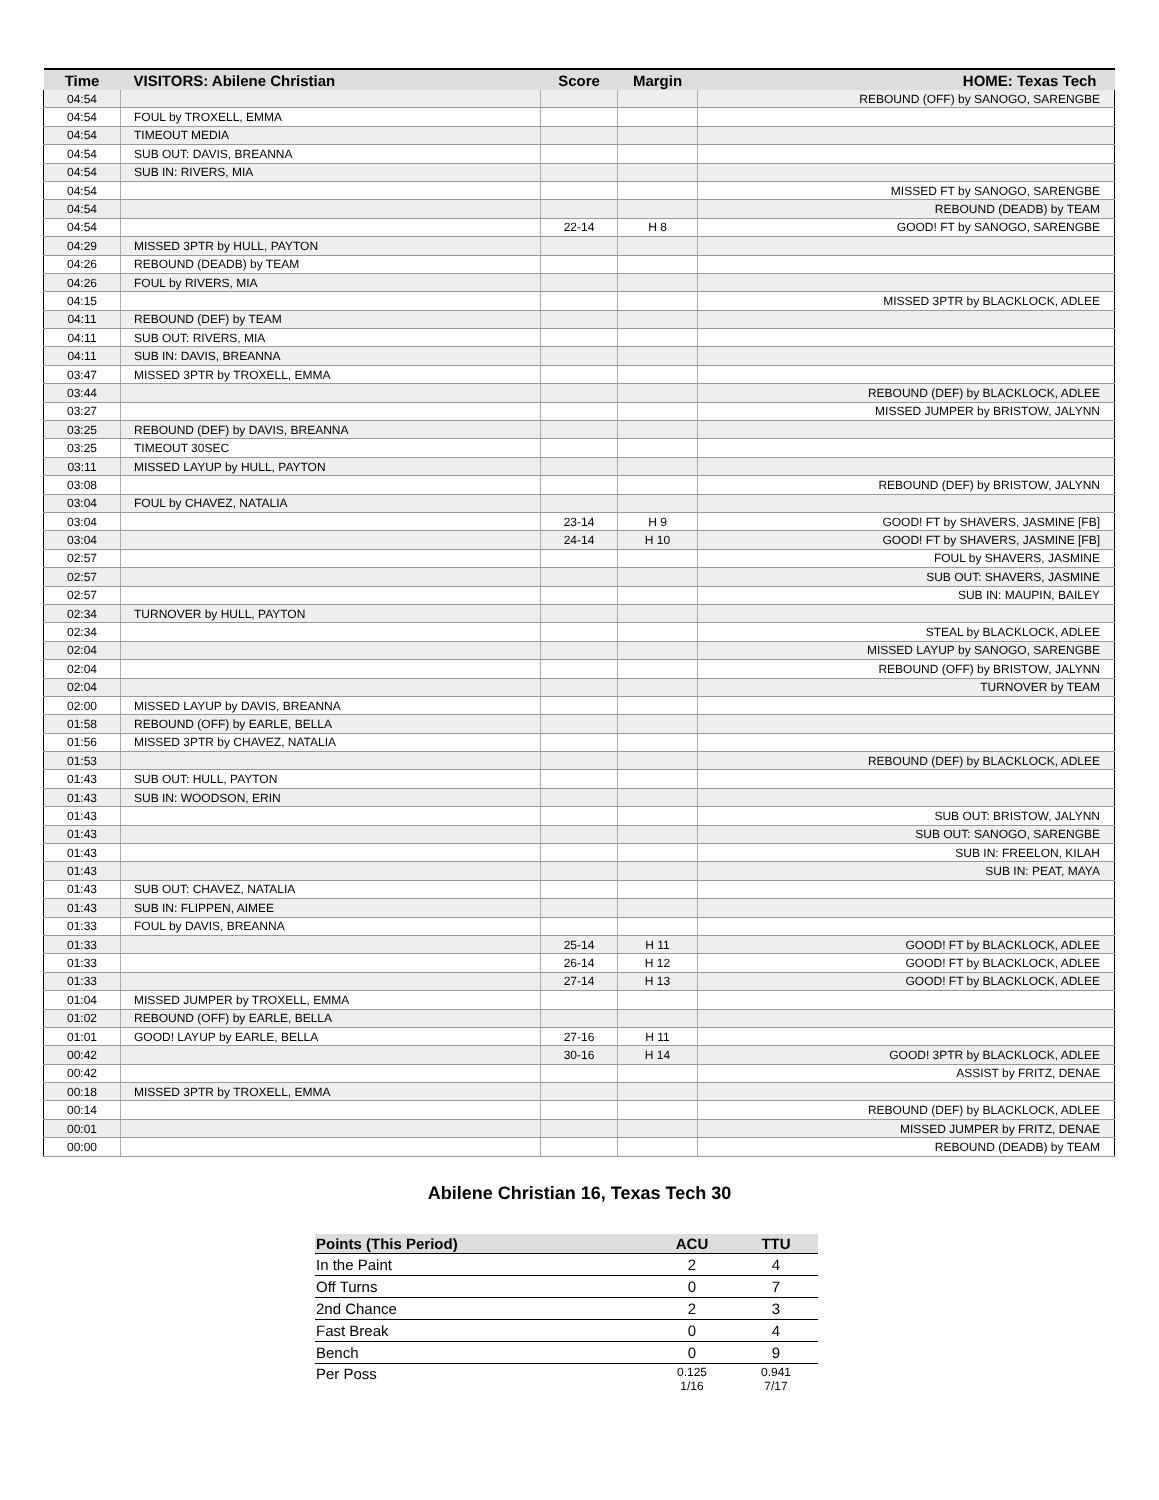| Time | VISITORS: Abilene Christian | Score | Margin | HOME: Texas Tech |
| --- | --- | --- | --- | --- |
| 04:54 | | | | REBOUND (OFF) by SANOGO, SARENGBE |
| 04:54 | FOUL by TROXELL, EMMA | | | |
| 04:54 | TIMEOUT MEDIA | | | |
| 04:54 | SUB OUT: DAVIS, BREANNA | | | |
| 04:54 | SUB IN: RIVERS, MIA | | | |
| 04:54 | | | | MISSED FT by SANOGO, SARENGBE |
| 04:54 | | | | REBOUND (DEADB) by TEAM |
| 04:54 | | 22-14 | H 8 | GOOD! FT by SANOGO, SARENGBE |
| 04:29 | MISSED 3PTR by HULL, PAYTON | | | |
| 04:26 | REBOUND (DEADB) by TEAM | | | |
| 04:26 | FOUL by RIVERS, MIA | | | |
| 04:15 | | | | MISSED 3PTR by BLACKLOCK, ADLEE |
| 04:11 | REBOUND (DEF) by TEAM | | | |
| 04:11 | SUB OUT: RIVERS, MIA | | | |
| 04:11 | SUB IN: DAVIS, BREANNA | | | |
| 03:47 | MISSED 3PTR by TROXELL, EMMA | | | |
| 03:44 | | | | REBOUND (DEF) by BLACKLOCK, ADLEE |
| 03:27 | | | | MISSED JUMPER by BRISTOW, JALYNN |
| 03:25 | REBOUND (DEF) by DAVIS, BREANNA | | | |
| 03:25 | TIMEOUT 30SEC | | | |
| 03:11 | MISSED LAYUP by HULL, PAYTON | | | |
| 03:08 | | | | REBOUND (DEF) by BRISTOW, JALYNN |
| 03:04 | FOUL by CHAVEZ, NATALIA | | | |
| 03:04 | | 23-14 | H 9 | GOOD! FT by SHAVERS, JASMINE [FB] |
| 03:04 | | 24-14 | H 10 | GOOD! FT by SHAVERS, JASMINE [FB] |
| 02:57 | | | | FOUL by SHAVERS, JASMINE |
| 02:57 | | | | SUB OUT: SHAVERS, JASMINE |
| 02:57 | | | | SUB IN: MAUPIN, BAILEY |
| 02:34 | TURNOVER by HULL, PAYTON | | | |
| 02:34 | | | | STEAL by BLACKLOCK, ADLEE |
| 02:04 | | | | MISSED LAYUP by SANOGO, SARENGBE |
| 02:04 | | | | REBOUND (OFF) by BRISTOW, JALYNN |
| 02:04 | | | | TURNOVER by TEAM |
| 02:00 | MISSED LAYUP by DAVIS, BREANNA | | | |
| 01:58 | REBOUND (OFF) by EARLE, BELLA | | | |
| 01:56 | MISSED 3PTR by CHAVEZ, NATALIA | | | |
| 01:53 | | | | REBOUND (DEF) by BLACKLOCK, ADLEE |
| 01:43 | SUB OUT: HULL, PAYTON | | | |
| 01:43 | SUB IN: WOODSON, ERIN | | | |
| 01:43 | | | | SUB OUT: BRISTOW, JALYNN |
| 01:43 | | | | SUB OUT: SANOGO, SARENGBE |
| 01:43 | | | | SUB IN: FREELON, KILAH |
| 01:43 | | | | SUB IN: PEAT, MAYA |
| 01:43 | SUB OUT: CHAVEZ, NATALIA | | | |
| 01:43 | SUB IN: FLIPPEN, AIMEE | | | |
| 01:33 | FOUL by DAVIS, BREANNA | | | |
| 01:33 | | 25-14 | H 11 | GOOD! FT by BLACKLOCK, ADLEE |
| 01:33 | | 26-14 | H 12 | GOOD! FT by BLACKLOCK, ADLEE |
| 01:33 | | 27-14 | H 13 | GOOD! FT by BLACKLOCK, ADLEE |
| 01:04 | MISSED JUMPER by TROXELL, EMMA | | | |
| 01:02 | REBOUND (OFF) by EARLE, BELLA | | | |
| 01:01 | GOOD! LAYUP by EARLE, BELLA | 27-16 | H 11 | |
| 00:42 | | 30-16 | H 14 | GOOD! 3PTR by BLACKLOCK, ADLEE |
| 00:42 | | | | ASSIST by FRITZ, DENAE |
| 00:18 | MISSED 3PTR by TROXELL, EMMA | | | |
| 00:14 | | | | REBOUND (DEF) by BLACKLOCK, ADLEE |
| 00:01 | | | | MISSED JUMPER by FRITZ, DENAE |
| 00:00 | | | | REBOUND (DEADB) by TEAM |
Abilene Christian 16, Texas Tech 30
| Points (This Period) | ACU | TTU |
| --- | --- | --- |
| In the Paint | 2 | 4 |
| Off Turns | 0 | 7 |
| 2nd Chance | 2 | 3 |
| Fast Break | 0 | 4 |
| Bench | 0 | 9 |
| Per Poss | 0.125 1/16 | 0.941 7/17 |